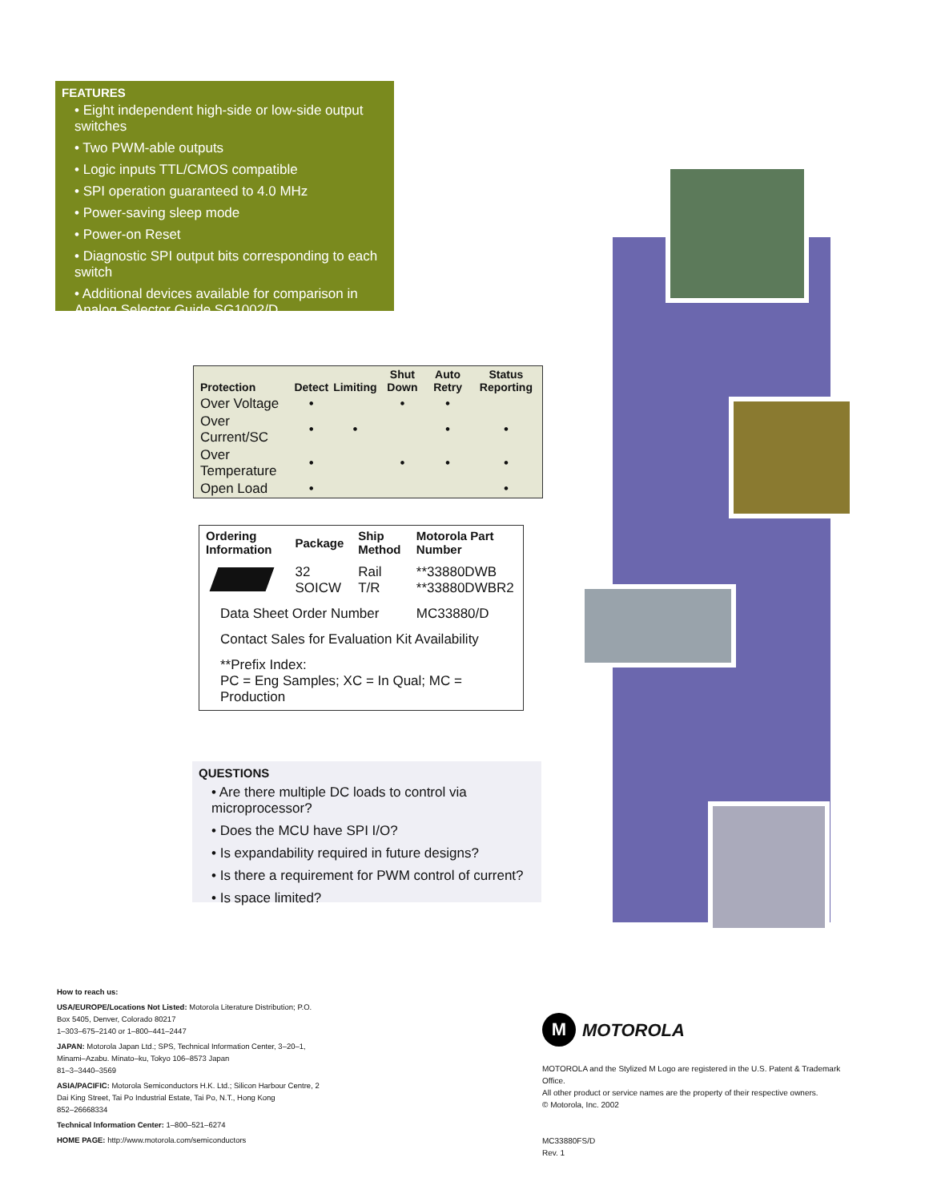FEATURES
• Eight independent high-side or low-side output switches
• Two PWM-able outputs
• Logic inputs TTL/CMOS compatible
• SPI operation guaranteed to 4.0 MHz
• Power-saving sleep mode
• Power-on Reset
• Diagnostic SPI output bits corresponding to each switch
• Additional devices available for comparison in Analog Selector Guide SG1002/D
| Protection | Detect | Limiting | Shut Down | Auto Retry | Status Reporting |
| --- | --- | --- | --- | --- | --- |
| Over Voltage | • | | • | • | |
| Over Current/SC | • | • | | • | • |
| Over Temperature | • | | • | • | • |
| Open Load | • | | | | • |
| Ordering Information | Package | Ship Method | Motorola Part Number |
| --- | --- | --- | --- |
| | 32 SOICW | Rail T/R | **33880DWB **33880DWBR2 |
| Data Sheet Order Number | | | MC33880/D |
| Contact Sales for Evaluation Kit Availability | | | |
| **Prefix Index: PC = Eng Samples; XC = In Qual; MC = Production | | | |
QUESTIONS
• Are there multiple DC loads to control via microprocessor?
• Does the MCU have SPI I/O?
• Is expandability required in future designs?
• Is there a requirement for PWM control of current?
• Is space limited?
How to reach us:
USA/EUROPE/Locations Not Listed: Motorola Literature Distribution; P.O. Box 5405, Denver, Colorado 80217
1–303–675–2140 or 1–800–441–2447
JAPAN: Motorola Japan Ltd.; SPS, Technical Information Center, 3–20–1, Minami–Azabu. Minato–ku, Tokyo 106–8573 Japan
81–3–3440–3569
ASIA/PACIFIC: Motorola Semiconductors H.K. Ltd.; Silicon Harbour Centre, 2 Dai King Street, Tai Po Industrial Estate, Tai Po, N.T., Hong Kong
852–26668334
Technical Information Center: 1–800–521–6274
HOME PAGE: http://www.motorola.com/semiconductors
M
MOTOROLA
MOTOROLA and the Stylized M Logo are registered in the U.S. Patent & Trademark Office.
All other product or service names are the property of their respective owners.
© Motorola, Inc. 2002
MC33880FS/D
Rev. 1